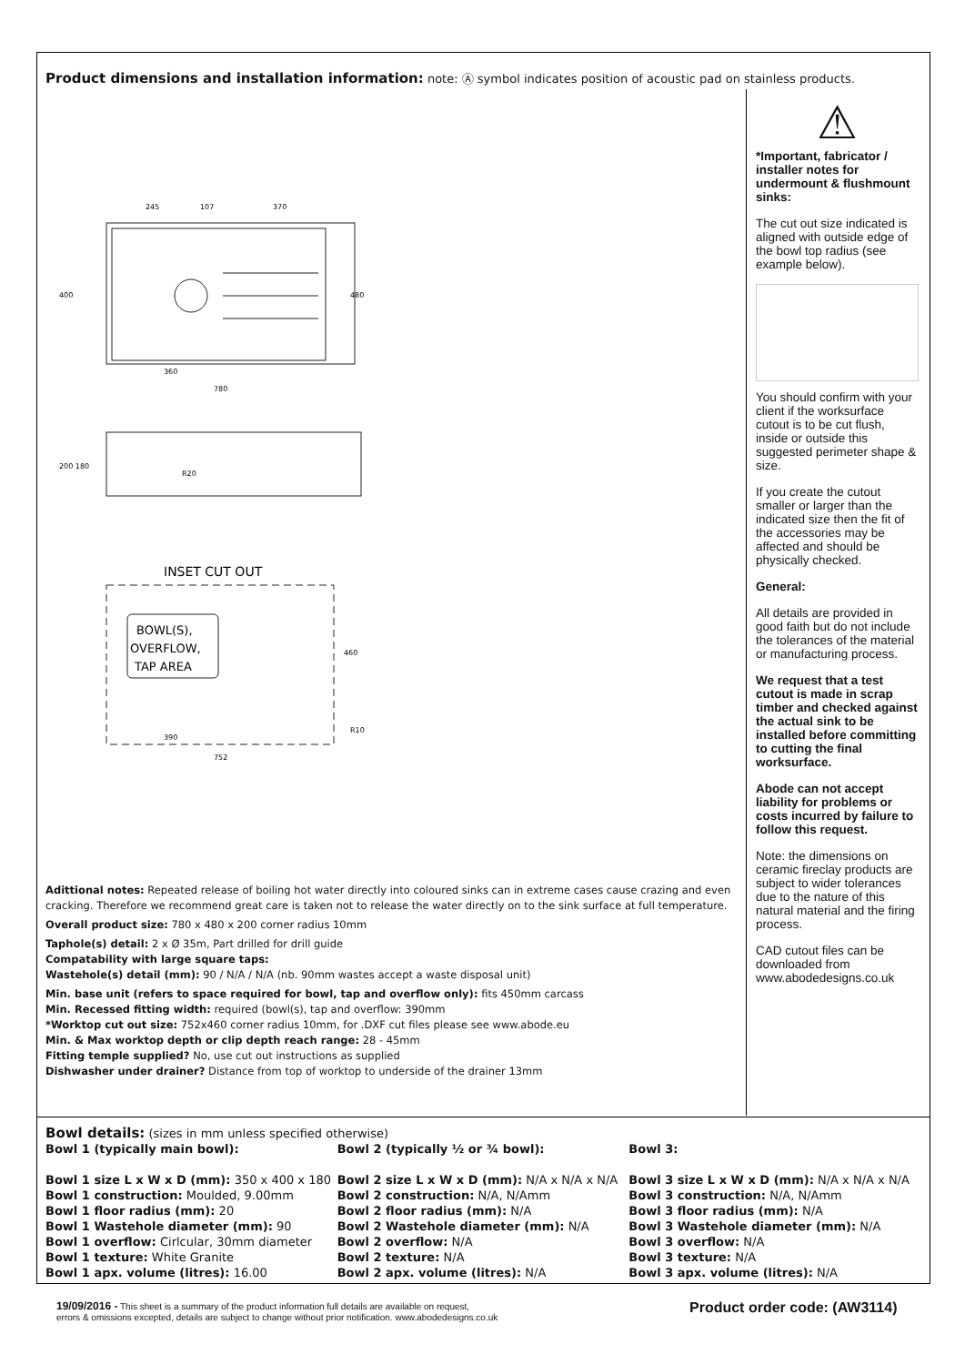Product dimensions and installation information: note: Ⓐ symbol indicates position of acoustic pad on stainless products.
245
107
370
400
480
360
780
200 180
R20
INSET CUT OUT
BOWL(S),
OVERFLOW,
TAP AREA
460
390
752
R10
⚠
*Important, fabricator / installer notes for undermount & flushmount sinks:
The cut out size indicated is aligned with outside edge of the bowl top radius (see example below).
You should confirm with your client if the worksurface cutout is to be cut flush, inside or outside this suggested perimeter shape & size.
If you create the cutout smaller or larger than the indicated size then the fit of the accessories may be affected and should be physically checked.
General:
All details are provided in good faith but do not include the tolerances of the material or manufacturing process.
We request that a test cutout is made in scrap timber and checked against the actual sink to be installed before committing to cutting the final worksurface.
Abode can not accept liability for problems or costs incurred by failure to follow this request.
Note: the dimensions on ceramic fireclay products are subject to wider tolerances due to the nature of this natural material and the firing process.
CAD cutout files can be downloaded from www.abodedesigns.co.uk
Adittional notes: Repeated release of boiling hot water directly into coloured sinks can in extreme cases cause crazing and even cracking. Therefore we recommend great care is taken not to release the water directly on to the sink surface at full temperature.
Overall product size: 780 x 480 x 200 corner radius 10mm
Taphole(s) detail: 2 x Ø 35m, Part drilled for drill guide
Compatability with large square taps:
Wastehole(s) detail (mm): 90 / N/A / N/A (nb. 90mm wastes accept a waste disposal unit)
Min. base unit (refers to space required for bowl, tap and overflow only): fits 450mm carcass
Min. Recessed fitting width: required (bowl(s), tap and overflow: 390mm
*Worktop cut out size: 752x460 corner radius 10mm, for .DXF cut files please see www.abode.eu
Min. & Max worktop depth or clip depth reach range: 28 - 45mm
Fitting temple supplied? No, use cut out instructions as supplied
Dishwasher under drainer? Distance from top of worktop to underside of the drainer 13mm
Bowl details: (sizes in mm unless specified otherwise)
Bowl 1 (typically main bowl):
Bowl 1 size L x W x D (mm): 350 x 400 x 180
Bowl 1 construction: Moulded, 9.00mm
Bowl 1 floor radius (mm): 20
Bowl 1 Wastehole diameter (mm): 90
Bowl 1 overflow: Cirlcular, 30mm diameter
Bowl 1 texture: White Granite
Bowl 1 apx. volume (litres): 16.00
Bowl 2 (typically ½ or ¾ bowl):
Bowl 2 size L x W x D (mm): N/A x N/A x N/A
Bowl 2 construction: N/A, N/Amm
Bowl 2 floor radius (mm): N/A
Bowl 2 Wastehole diameter (mm): N/A
Bowl 2 overflow: N/A
Bowl 2 texture: N/A
Bowl 2 apx. volume (litres): N/A
Bowl 3:
Bowl 3 size L x W x D (mm): N/A x N/A x N/A
Bowl 3 construction: N/A, N/Amm
Bowl 3 floor radius (mm): N/A
Bowl 3 Wastehole diameter (mm): N/A
Bowl 3 overflow: N/A
Bowl 3 texture: N/A
Bowl 3 apx. volume (litres): N/A
19/09/2016 - This sheet is a summary of the product information full details are available on request,
errors & omissions excepted, details are subject to change without prior notification. www.abodedesigns.co.uk
Product order code: (AW3114)